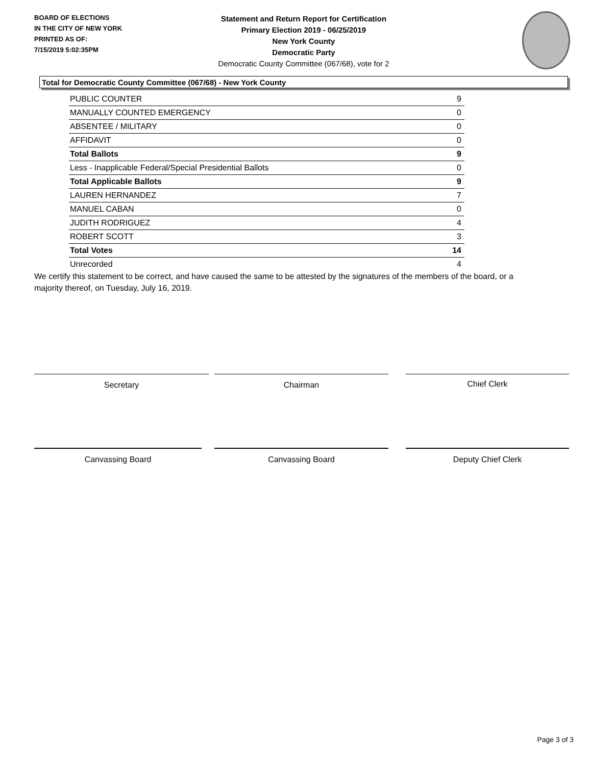BOARD OF ELECTIONS
IN THE CITY OF NEW YORK
PRINTED AS OF:
7/15/2019 5:02:35PM
Statement and Return Report for Certification
Primary Election 2019 - 06/25/2019
New York County
Democratic Party
Democratic County Committee (067/68), vote for 2
Total for Democratic County Committee (067/68) - New York County
| PUBLIC COUNTER | 9 |
| MANUALLY COUNTED EMERGENCY | 0 |
| ABSENTEE / MILITARY | 0 |
| AFFIDAVIT | 0 |
| Total Ballots | 9 |
| Less - Inapplicable Federal/Special Presidential Ballots | 0 |
| Total Applicable Ballots | 9 |
| LAUREN HERNANDEZ | 7 |
| MANUEL CABAN | 0 |
| JUDITH RODRIGUEZ | 4 |
| ROBERT SCOTT | 3 |
| Total Votes | 14 |
| Unrecorded | 4 |
We certify this statement to be correct, and have caused the same to be attested by the signatures of the members of the board, or a majority thereof, on Tuesday, July 16, 2019.
Secretary Chairman Chief Clerk
Canvassing Board Canvassing Board Deputy Chief Clerk
Page 3 of 3